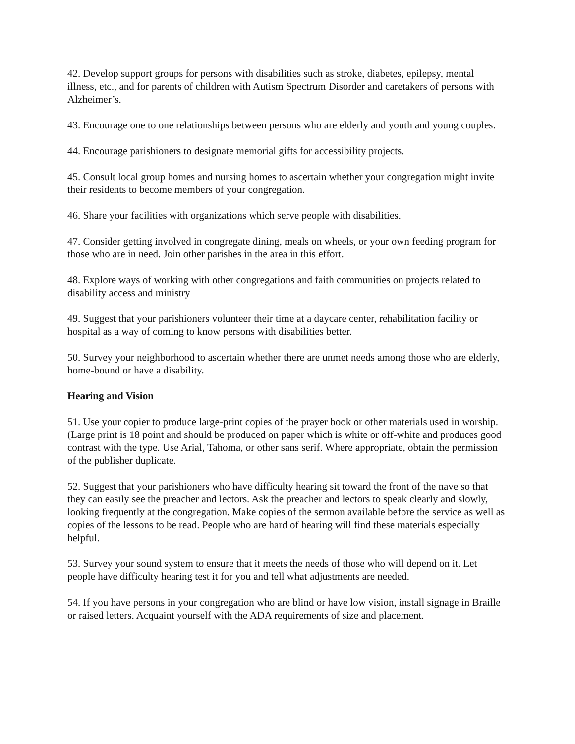42. Develop support groups for persons with disabilities such as stroke, diabetes, epilepsy, mental illness, etc., and for parents of children with Autism Spectrum Disorder and caretakers of persons with Alzheimer’s.
43. Encourage one to one relationships between persons who are elderly and youth and young couples.
44. Encourage parishioners to designate memorial gifts for accessibility projects.
45. Consult local group homes and nursing homes to ascertain whether your congregation might invite their residents to become members of your congregation.
46. Share your facilities with organizations which serve people with disabilities.
47. Consider getting involved in congregate dining, meals on wheels, or your own feeding program for those who are in need. Join other parishes in the area in this effort.
48. Explore ways of working with other congregations and faith communities on projects related to disability access and ministry
49. Suggest that your parishioners volunteer their time at a daycare center, rehabilitation facility or hospital as a way of coming to know persons with disabilities better.
50. Survey your neighborhood to ascertain whether there are unmet needs among those who are elderly, home-bound or have a disability.
Hearing and Vision
51. Use your copier to produce large-print copies of the prayer book or other materials used in worship. (Large print is 18 point and should be produced on paper which is white or off-white and produces good contrast with the type. Use Arial, Tahoma, or other sans serif. Where appropriate, obtain the permission of the publisher duplicate.
52. Suggest that your parishioners who have difficulty hearing sit toward the front of the nave so that they can easily see the preacher and lectors. Ask the preacher and lectors to speak clearly and slowly, looking frequently at the congregation. Make copies of the sermon available before the service as well as copies of the lessons to be read. People who are hard of hearing will find these materials especially helpful.
53. Survey your sound system to ensure that it meets the needs of those who will depend on it. Let people have difficulty hearing test it for you and tell what adjustments are needed.
54. If you have persons in your congregation who are blind or have low vision, install signage in Braille or raised letters. Acquaint yourself with the ADA requirements of size and placement.